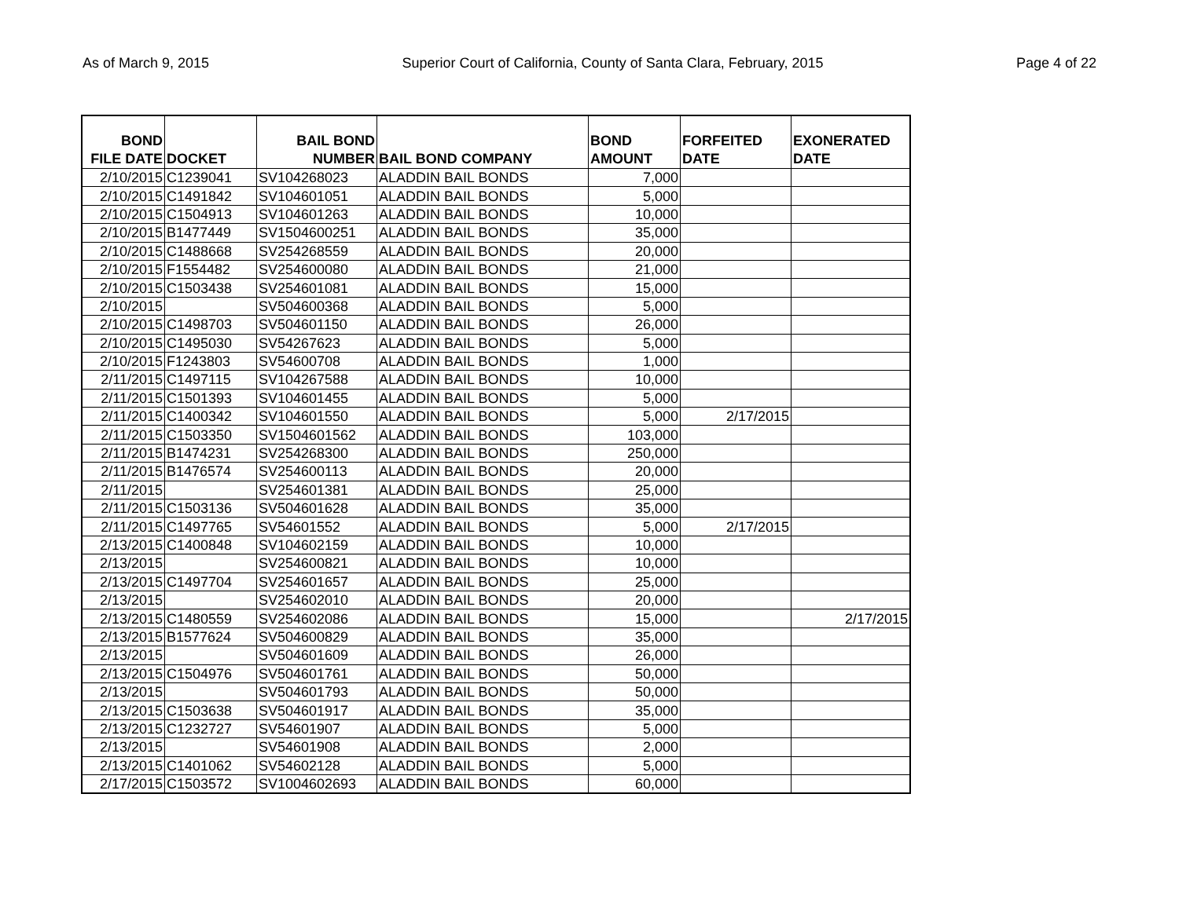As of March 9, 2015 Superior Court of California, County of Santa Clara, February, 2015 Page 4 of 22
| BOND FILE DATE | DOCKET | BAIL BOND NUMBER | BAIL BOND COMPANY | BOND AMOUNT | FORFEITED DATE | EXONERATED DATE |
| --- | --- | --- | --- | --- | --- | --- |
| 2/10/2015 | C1239041 | SV104268023 | ALADDIN BAIL BONDS | 7,000 | | |
| 2/10/2015 | C1491842 | SV104601051 | ALADDIN BAIL BONDS | 5,000 | | |
| 2/10/2015 | C1504913 | SV104601263 | ALADDIN BAIL BONDS | 10,000 | | |
| 2/10/2015 | B1477449 | SV1504600251 | ALADDIN BAIL BONDS | 35,000 | | |
| 2/10/2015 | C1488668 | SV254268559 | ALADDIN BAIL BONDS | 20,000 | | |
| 2/10/2015 | F1554482 | SV254600080 | ALADDIN BAIL BONDS | 21,000 | | |
| 2/10/2015 | C1503438 | SV254601081 | ALADDIN BAIL BONDS | 15,000 | | |
| 2/10/2015 | | SV504600368 | ALADDIN BAIL BONDS | 5,000 | | |
| 2/10/2015 | C1498703 | SV504601150 | ALADDIN BAIL BONDS | 26,000 | | |
| 2/10/2015 | C1495030 | SV54267623 | ALADDIN BAIL BONDS | 5,000 | | |
| 2/10/2015 | F1243803 | SV54600708 | ALADDIN BAIL BONDS | 1,000 | | |
| 2/11/2015 | C1497115 | SV104267588 | ALADDIN BAIL BONDS | 10,000 | | |
| 2/11/2015 | C1501393 | SV104601455 | ALADDIN BAIL BONDS | 5,000 | | |
| 2/11/2015 | C1400342 | SV104601550 | ALADDIN BAIL BONDS | 5,000 | 2/17/2015 | |
| 2/11/2015 | C1503350 | SV1504601562 | ALADDIN BAIL BONDS | 103,000 | | |
| 2/11/2015 | B1474231 | SV254268300 | ALADDIN BAIL BONDS | 250,000 | | |
| 2/11/2015 | B1476574 | SV254600113 | ALADDIN BAIL BONDS | 20,000 | | |
| 2/11/2015 | | SV254601381 | ALADDIN BAIL BONDS | 25,000 | | |
| 2/11/2015 | C1503136 | SV504601628 | ALADDIN BAIL BONDS | 35,000 | | |
| 2/11/2015 | C1497765 | SV54601552 | ALADDIN BAIL BONDS | 5,000 | 2/17/2015 | |
| 2/13/2015 | C1400848 | SV104602159 | ALADDIN BAIL BONDS | 10,000 | | |
| 2/13/2015 | | SV254600821 | ALADDIN BAIL BONDS | 10,000 | | |
| 2/13/2015 | C1497704 | SV254601657 | ALADDIN BAIL BONDS | 25,000 | | |
| 2/13/2015 | | SV254602010 | ALADDIN BAIL BONDS | 20,000 | | |
| 2/13/2015 | C1480559 | SV254602086 | ALADDIN BAIL BONDS | 15,000 | | 2/17/2015 |
| 2/13/2015 | B1577624 | SV504600829 | ALADDIN BAIL BONDS | 35,000 | | |
| 2/13/2015 | | SV504601609 | ALADDIN BAIL BONDS | 26,000 | | |
| 2/13/2015 | C1504976 | SV504601761 | ALADDIN BAIL BONDS | 50,000 | | |
| 2/13/2015 | | SV504601793 | ALADDIN BAIL BONDS | 50,000 | | |
| 2/13/2015 | C1503638 | SV504601917 | ALADDIN BAIL BONDS | 35,000 | | |
| 2/13/2015 | C1232727 | SV54601907 | ALADDIN BAIL BONDS | 5,000 | | |
| 2/13/2015 | | SV54601908 | ALADDIN BAIL BONDS | 2,000 | | |
| 2/13/2015 | C1401062 | SV54602128 | ALADDIN BAIL BONDS | 5,000 | | |
| 2/17/2015 | C1503572 | SV1004602693 | ALADDIN BAIL BONDS | 60,000 | | |